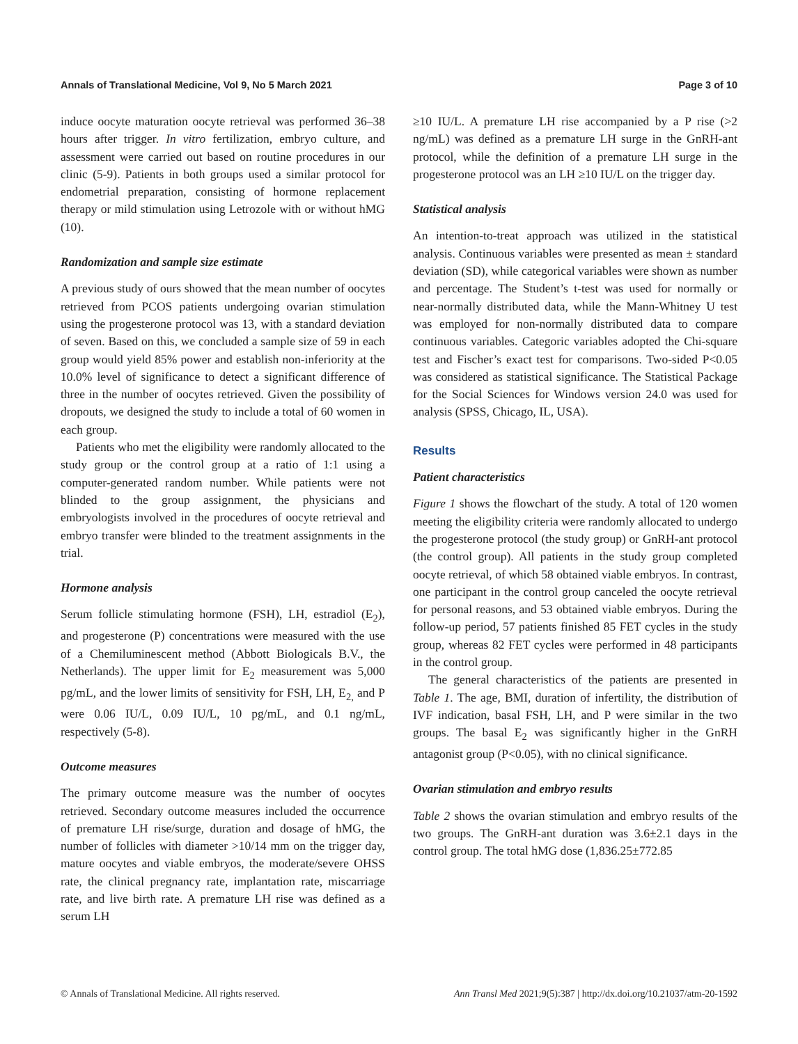Annals of Translational Medicine, Vol 9, No 5 March 2021 Page 3 of 10
induce oocyte maturation oocyte retrieval was performed 36–38 hours after trigger. In vitro fertilization, embryo culture, and assessment were carried out based on routine procedures in our clinic (5-9). Patients in both groups used a similar protocol for endometrial preparation, consisting of hormone replacement therapy or mild stimulation using Letrozole with or without hMG (10).
Randomization and sample size estimate
A previous study of ours showed that the mean number of oocytes retrieved from PCOS patients undergoing ovarian stimulation using the progesterone protocol was 13, with a standard deviation of seven. Based on this, we concluded a sample size of 59 in each group would yield 85% power and establish non-inferiority at the 10.0% level of significance to detect a significant difference of three in the number of oocytes retrieved. Given the possibility of dropouts, we designed the study to include a total of 60 women in each group.
Patients who met the eligibility were randomly allocated to the study group or the control group at a ratio of 1:1 using a computer-generated random number. While patients were not blinded to the group assignment, the physicians and embryologists involved in the procedures of oocyte retrieval and embryo transfer were blinded to the treatment assignments in the trial.
Hormone analysis
Serum follicle stimulating hormone (FSH), LH, estradiol (E<sub>2</sub>), and progesterone (P) concentrations were measured with the use of a Chemiluminescent method (Abbott Biologicals B.V., the Netherlands). The upper limit for E<sub>2</sub> measurement was 5,000 pg/mL, and the lower limits of sensitivity for FSH, LH, E<sub>2,</sub> and P were 0.06 IU/L, 0.09 IU/L, 10 pg/mL, and 0.1 ng/mL, respectively (5-8).
Outcome measures
The primary outcome measure was the number of oocytes retrieved. Secondary outcome measures included the occurrence of premature LH rise/surge, duration and dosage of hMG, the number of follicles with diameter >10/14 mm on the trigger day, mature oocytes and viable embryos, the moderate/severe OHSS rate, the clinical pregnancy rate, implantation rate, miscarriage rate, and live birth rate. A premature LH rise was defined as a serum LH
≥10 IU/L. A premature LH rise accompanied by a P rise (>2 ng/mL) was defined as a premature LH surge in the GnRH-ant protocol, while the definition of a premature LH surge in the progesterone protocol was an LH ≥10 IU/L on the trigger day.
Statistical analysis
An intention-to-treat approach was utilized in the statistical analysis. Continuous variables were presented as mean ± standard deviation (SD), while categorical variables were shown as number and percentage. The Student’s t-test was used for normally or near-normally distributed data, while the Mann-Whitney U test was employed for non-normally distributed data to compare continuous variables. Categoric variables adopted the Chi-square test and Fischer’s exact test for comparisons. Two-sided P<0.05 was considered as statistical significance. The Statistical Package for the Social Sciences for Windows version 24.0 was used for analysis (SPSS, Chicago, IL, USA).
Results
Patient characteristics
Figure 1 shows the flowchart of the study. A total of 120 women meeting the eligibility criteria were randomly allocated to undergo the progesterone protocol (the study group) or GnRH-ant protocol (the control group). All patients in the study group completed oocyte retrieval, of which 58 obtained viable embryos. In contrast, one participant in the control group canceled the oocyte retrieval for personal reasons, and 53 obtained viable embryos. During the follow-up period, 57 patients finished 85 FET cycles in the study group, whereas 82 FET cycles were performed in 48 participants in the control group.
The general characteristics of the patients are presented in Table 1. The age, BMI, duration of infertility, the distribution of IVF indication, basal FSH, LH, and P were similar in the two groups. The basal E<sub>2</sub> was significantly higher in the GnRH antagonist group (P<0.05), with no clinical significance.
Ovarian stimulation and embryo results
Table 2 shows the ovarian stimulation and embryo results of the two groups. The GnRH-ant duration was 3.6±2.1 days in the control group. The total hMG dose (1,836.25±772.85
© Annals of Translational Medicine. All rights reserved. Ann Transl Med 2021;9(5):387 | http://dx.doi.org/10.21037/atm-20-1592